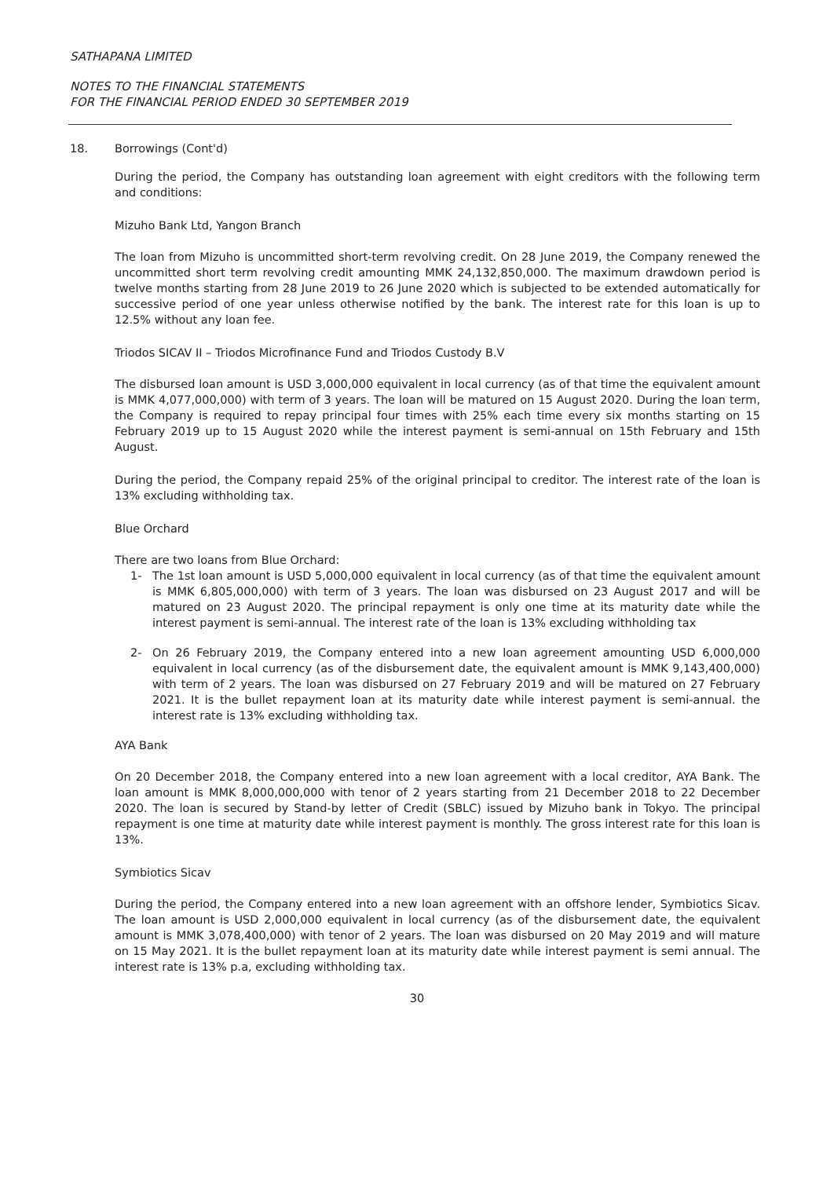SATHAPANA LIMITED
NOTES TO THE FINANCIAL STATEMENTS
FOR THE FINANCIAL PERIOD ENDED 30 SEPTEMBER 2019
18. Borrowings (Cont'd)
During the period, the Company has outstanding loan agreement with eight creditors with the following term and conditions:
Mizuho Bank Ltd, Yangon Branch
The loan from Mizuho is uncommitted short-term revolving credit. On 28 June 2019, the Company renewed the uncommitted short term revolving credit amounting MMK 24,132,850,000. The maximum drawdown period is twelve months starting from 28 June 2019 to 26 June 2020 which is subjected to be extended automatically for successive period of one year unless otherwise notified by the bank. The interest rate for this loan is up to 12.5% without any loan fee.
Triodos SICAV II – Triodos Microfinance Fund and Triodos Custody B.V
The disbursed loan amount is USD 3,000,000 equivalent in local currency (as of that time the equivalent amount is MMK 4,077,000,000) with term of 3 years. The loan will be matured on 15 August 2020. During the loan term, the Company is required to repay principal four times with 25% each time every six months starting on 15 February 2019 up to 15 August 2020 while the interest payment is semi-annual on 15th February and 15th August.
During the period, the Company repaid 25% of the original principal to creditor. The interest rate of the loan is 13% excluding withholding tax.
Blue Orchard
There are two loans from Blue Orchard:
1- The 1st loan amount is USD 5,000,000 equivalent in local currency (as of that time the equivalent amount is MMK 6,805,000,000) with term of 3 years. The loan was disbursed on 23 August 2017 and will be matured on 23 August 2020. The principal repayment is only one time at its maturity date while the interest payment is semi-annual. The interest rate of the loan is 13% excluding withholding tax
2- On 26 February 2019, the Company entered into a new loan agreement amounting USD 6,000,000 equivalent in local currency (as of the disbursement date, the equivalent amount is MMK 9,143,400,000) with term of 2 years. The loan was disbursed on 27 February 2019 and will be matured on 27 February 2021. It is the bullet repayment loan at its maturity date while interest payment is semi-annual. the interest rate is 13% excluding withholding tax.
AYA Bank
On 20 December 2018, the Company entered into a new loan agreement with a local creditor, AYA Bank. The loan amount is MMK 8,000,000,000 with tenor of 2 years starting from 21 December 2018 to 22 December 2020. The loan is secured by Stand-by letter of Credit (SBLC) issued by Mizuho bank in Tokyo. The principal repayment is one time at maturity date while interest payment is monthly. The gross interest rate for this loan is 13%.
Symbiotics Sicav
During the period, the Company entered into a new loan agreement with an offshore lender, Symbiotics Sicav. The loan amount is USD 2,000,000 equivalent in local currency (as of the disbursement date, the equivalent amount is MMK 3,078,400,000) with tenor of 2 years. The loan was disbursed on 20 May 2019 and will mature on 15 May 2021. It is the bullet repayment loan at its maturity date while interest payment is semi annual. The interest rate is 13% p.a, excluding withholding tax.
30